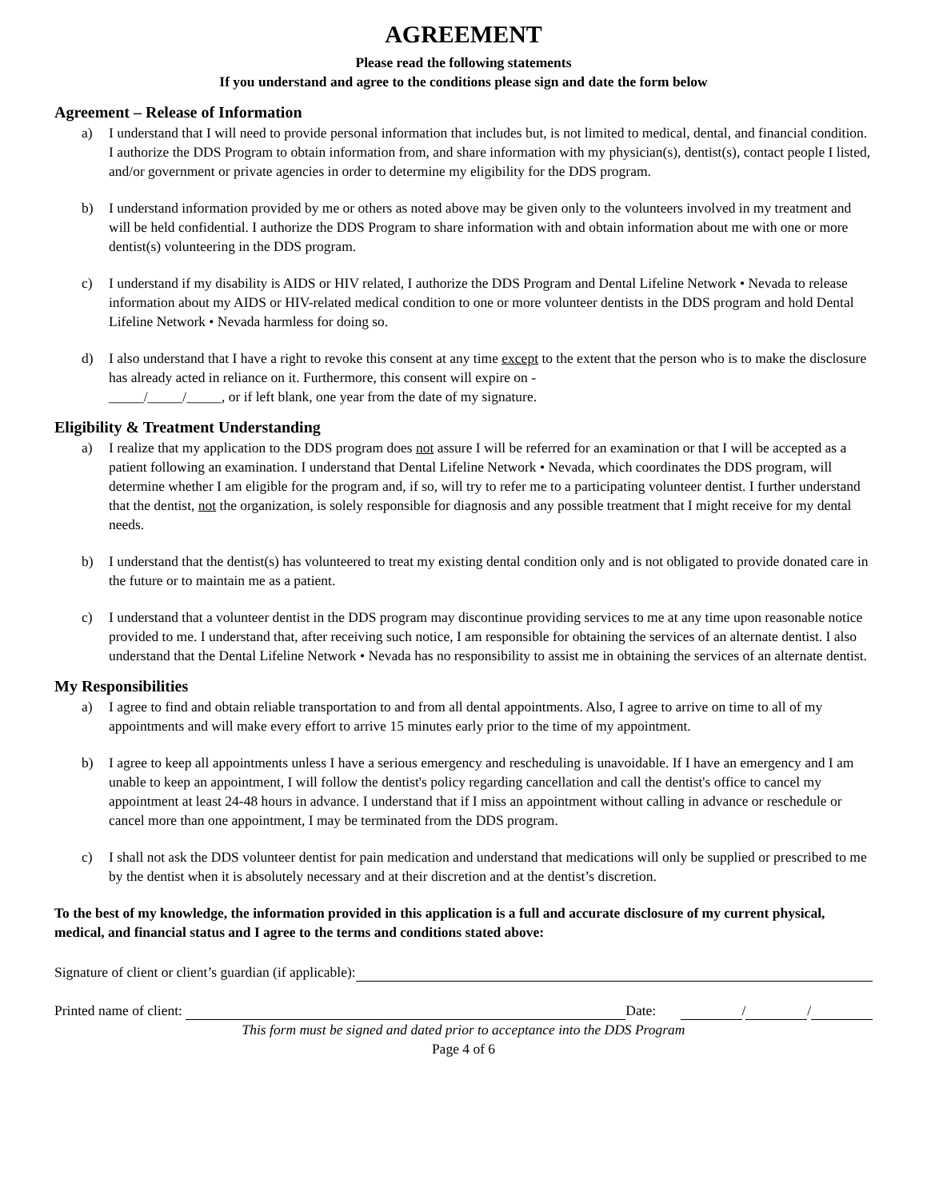AGREEMENT
Please read the following statements
If you understand and agree to the conditions please sign and date the form below
Agreement – Release of Information
a) I understand that I will need to provide personal information that includes but, is not limited to medical, dental, and financial condition. I authorize the DDS Program to obtain information from, and share information with my physician(s), dentist(s), contact people I listed, and/or government or private agencies in order to determine my eligibility for the DDS program.
b) I understand information provided by me or others as noted above may be given only to the volunteers involved in my treatment and will be held confidential. I authorize the DDS Program to share information with and obtain information about me with one or more dentist(s) volunteering in the DDS program.
c) I understand if my disability is AIDS or HIV related, I authorize the DDS Program and Dental Lifeline Network • Nevada to release information about my AIDS or HIV-related medical condition to one or more volunteer dentists in the DDS program and hold Dental Lifeline Network • Nevada harmless for doing so.
d) I also understand that I have a right to revoke this consent at any time except to the extent that the person who is to make the disclosure has already acted in reliance on it. Furthermore, this consent will expire on -
_____/_____/_____, or if left blank, one year from the date of my signature.
Eligibility & Treatment Understanding
a) I realize that my application to the DDS program does not assure I will be referred for an examination or that I will be accepted as a patient following an examination. I understand that Dental Lifeline Network • Nevada, which coordinates the DDS program, will determine whether I am eligible for the program and, if so, will try to refer me to a participating volunteer dentist. I further understand that the dentist, not the organization, is solely responsible for diagnosis and any possible treatment that I might receive for my dental needs.
b) I understand that the dentist(s) has volunteered to treat my existing dental condition only and is not obligated to provide donated care in the future or to maintain me as a patient.
c) I understand that a volunteer dentist in the DDS program may discontinue providing services to me at any time upon reasonable notice provided to me. I understand that, after receiving such notice, I am responsible for obtaining the services of an alternate dentist. I also understand that the Dental Lifeline Network • Nevada has no responsibility to assist me in obtaining the services of an alternate dentist.
My Responsibilities
a) I agree to find and obtain reliable transportation to and from all dental appointments. Also, I agree to arrive on time to all of my appointments and will make every effort to arrive 15 minutes early prior to the time of my appointment.
b) I agree to keep all appointments unless I have a serious emergency and rescheduling is unavoidable. If I have an emergency and I am unable to keep an appointment, I will follow the dentist's policy regarding cancellation and call the dentist's office to cancel my appointment at least 24-48 hours in advance. I understand that if I miss an appointment without calling in advance or reschedule or cancel more than one appointment, I may be terminated from the DDS program.
c) I shall not ask the DDS volunteer dentist for pain medication and understand that medications will only be supplied or prescribed to me by the dentist when it is absolutely necessary and at their discretion and at the dentist’s discretion.
To the best of my knowledge, the information provided in this application is a full and accurate disclosure of my current physical, medical, and financial status and I agree to the terms and conditions stated above:
Signature of client or client’s guardian (if applicable):
Printed name of client: Date: / /
This form must be signed and dated prior to acceptance into the DDS Program
Page 4 of 6